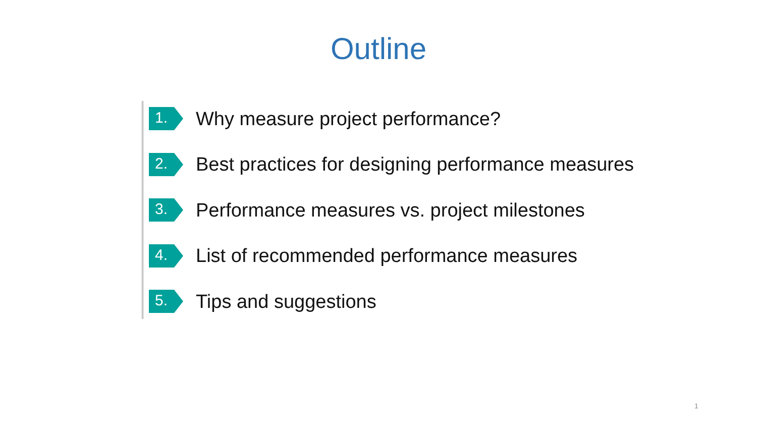Outline
1.
Why measure project performance?
2.
Best practices for designing performance measures
3.
Performance measures vs. project milestones
4.
List of recommended performance measures
5.
Tips and suggestions
1